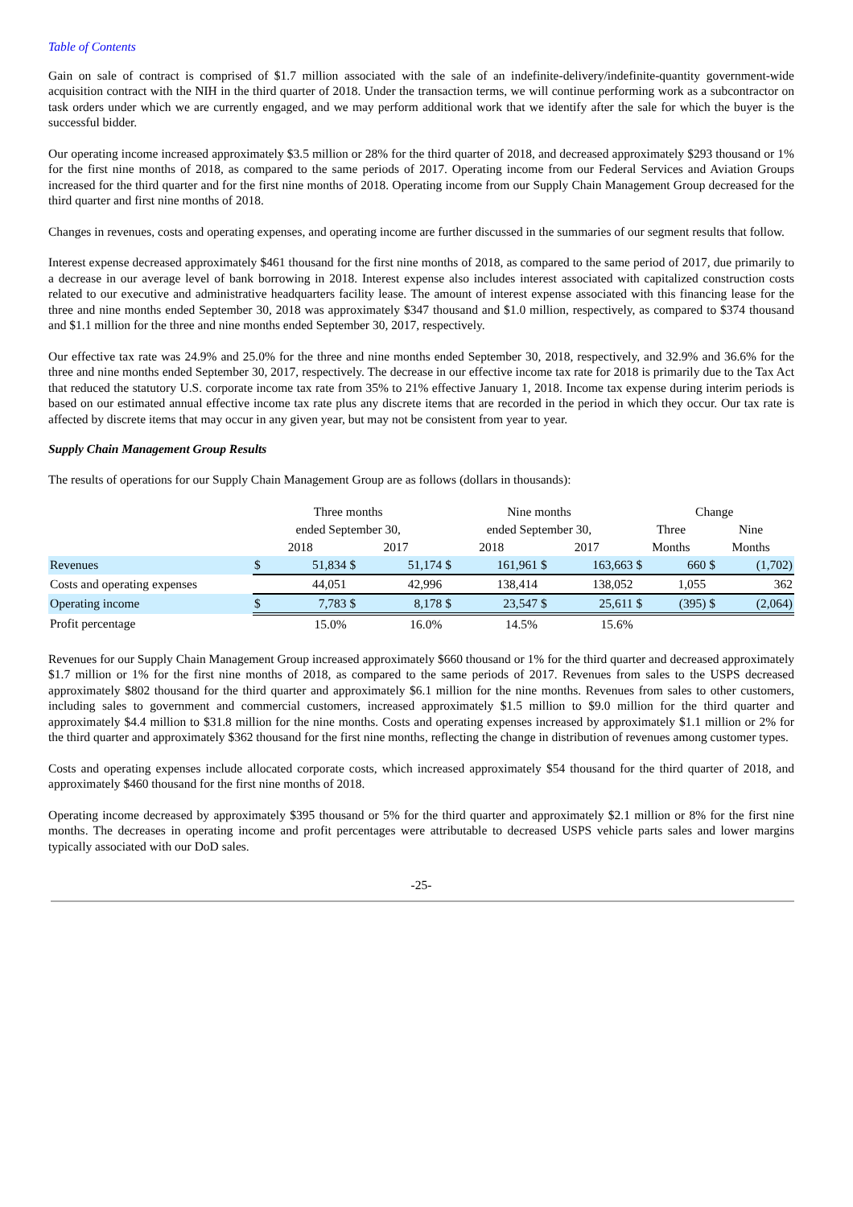Table of Contents
Gain on sale of contract is comprised of $1.7 million associated with the sale of an indefinite-delivery/indefinite-quantity government-wide acquisition contract with the NIH in the third quarter of 2018. Under the transaction terms, we will continue performing work as a subcontractor on task orders under which we are currently engaged, and we may perform additional work that we identify after the sale for which the buyer is the successful bidder.
Our operating income increased approximately $3.5 million or 28% for the third quarter of 2018, and decreased approximately $293 thousand or 1% for the first nine months of 2018, as compared to the same periods of 2017. Operating income from our Federal Services and Aviation Groups increased for the third quarter and for the first nine months of 2018. Operating income from our Supply Chain Management Group decreased for the third quarter and first nine months of 2018.
Changes in revenues, costs and operating expenses, and operating income are further discussed in the summaries of our segment results that follow.
Interest expense decreased approximately $461 thousand for the first nine months of 2018, as compared to the same period of 2017, due primarily to a decrease in our average level of bank borrowing in 2018. Interest expense also includes interest associated with capitalized construction costs related to our executive and administrative headquarters facility lease. The amount of interest expense associated with this financing lease for the three and nine months ended September 30, 2018 was approximately $347 thousand and $1.0 million, respectively, as compared to $374 thousand and $1.1 million for the three and nine months ended September 30, 2017, respectively.
Our effective tax rate was 24.9% and 25.0% for the three and nine months ended September 30, 2018, respectively, and 32.9% and 36.6% for the three and nine months ended September 30, 2017, respectively. The decrease in our effective income tax rate for 2018 is primarily due to the Tax Act that reduced the statutory U.S. corporate income tax rate from 35% to 21% effective January 1, 2018. Income tax expense during interim periods is based on our estimated annual effective income tax rate plus any discrete items that are recorded in the period in which they occur. Our tax rate is affected by discrete items that may occur in any given year, but may not be consistent from year to year.
Supply Chain Management Group Results
The results of operations for our Supply Chain Management Group are as follows (dollars in thousands):
| | Three months | | | | Nine months | | | | Change | | | |
| --- | --- | --- | --- | --- | --- | --- | --- | --- | --- | --- | --- | --- |
| | ended September 30, | | | | ended September 30, | | | | Three | | Nine | |
| | 2018 | | 2017 | | 2018 | | 2017 | | Months | | Months | |
| Revenues | $ | 51,834 | $ | 51,174 | $ | 161,961 | $ | 163,663 | $ | 660 | $ | (1,702) |
| Costs and operating expenses | | 44,051 | | 42,996 | | 138,414 | | 138,052 | | 1,055 | | 362 |
| Operating income | $ | 7,783 | $ | 8,178 | $ | 23,547 | $ | 25,611 | $ | (395) | $ | (2,064) |
| Profit percentage | | 15.0% | | 16.0% | | 14.5% | | 15.6% | | | | |
Revenues for our Supply Chain Management Group increased approximately $660 thousand or 1% for the third quarter and decreased approximately $1.7 million or 1% for the first nine months of 2018, as compared to the same periods of 2017. Revenues from sales to the USPS decreased approximately $802 thousand for the third quarter and approximately $6.1 million for the nine months. Revenues from sales to other customers, including sales to government and commercial customers, increased approximately $1.5 million to $9.0 million for the third quarter and approximately $4.4 million to $31.8 million for the nine months. Costs and operating expenses increased by approximately $1.1 million or 2% for the third quarter and approximately $362 thousand for the first nine months, reflecting the change in distribution of revenues among customer types.
Costs and operating expenses include allocated corporate costs, which increased approximately $54 thousand for the third quarter of 2018, and approximately $460 thousand for the first nine months of 2018.
Operating income decreased by approximately $395 thousand or 5% for the third quarter and approximately $2.1 million or 8% for the first nine months. The decreases in operating income and profit percentages were attributable to decreased USPS vehicle parts sales and lower margins typically associated with our DoD sales.
-25-